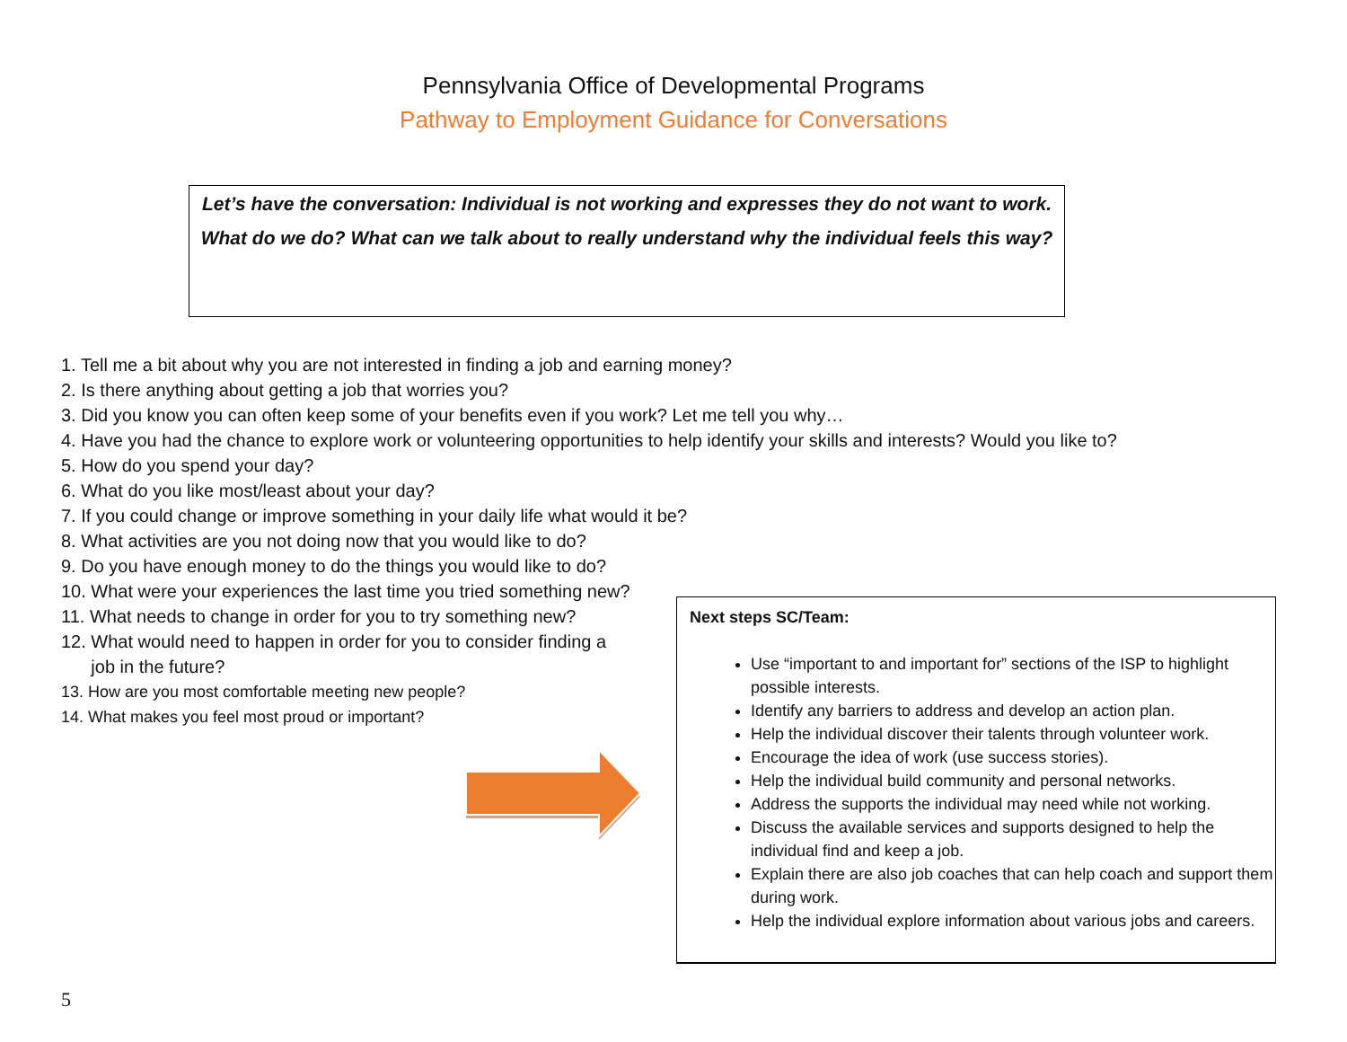Pennsylvania Office of Developmental Programs
Pathway to Employment Guidance for Conversations
Let’s have the conversation: Individual is not working and expresses they do not want to work.
What do we do? What can we talk about to really understand why the individual feels this way?
1. Tell me a bit about why you are not interested in finding a job and earning money?
2. Is there anything about getting a job that worries you?
3. Did you know you can often keep some of your benefits even if you work? Let me tell you why…
4. Have you had the chance to explore work or volunteering opportunities to help identify your skills and interests? Would you like to?
5. How do you spend your day?
6. What do you like most/least about your day?
7. If you could change or improve something in your daily life what would it be?
8. What activities are you not doing now that you would like to do?
9. Do you have enough money to do the things you would like to do?
10. What were your experiences the last time you tried something new?
11. What needs to change in order for you to try something new?
12. What would need to happen in order for you to consider finding a
job in the future?
13. How are you most comfortable meeting new people?
14. What makes you feel most proud or important?
Next steps SC/Team:
Use “important to and important for” sections of the ISP to highlight possible interests.
Identify any barriers to address and develop an action plan.
Help the individual discover their talents through volunteer work.
Encourage the idea of work (use success stories).
Help the individual build community and personal networks.
Address the supports the individual may need while not working.
Discuss the available services and supports designed to help the individual find and keep a job.
Explain there are also job coaches that can help coach and support them during work.
Help the individual explore information about various jobs and careers.
5